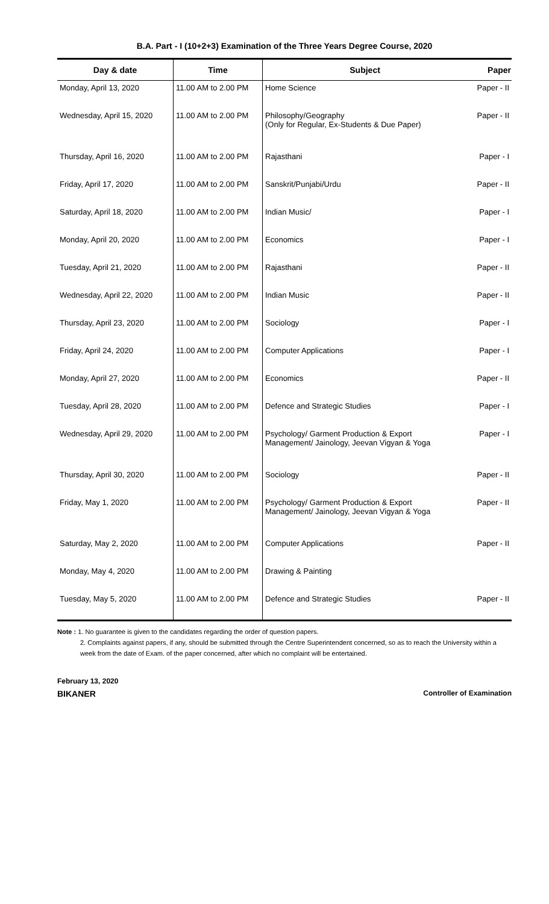B.A. Part - I (10+2+3) Examination of the Three Years Degree Course, 2020
| Day & date | Time | Subject | Paper |
| --- | --- | --- | --- |
| Monday, April 13, 2020 | 11.00 AM to 2.00 PM | Home Science | Paper - II |
| Wednesday, April 15, 2020 | 11.00 AM to 2.00 PM | Philosophy/Geography (Only for Regular, Ex-Students & Due Paper) | Paper - II |
| Thursday, April 16, 2020 | 11.00 AM to 2.00 PM | Rajasthani | Paper - I |
| Friday, April 17, 2020 | 11.00 AM to 2.00 PM | Sanskrit/Punjabi/Urdu | Paper - II |
| Saturday, April 18, 2020 | 11.00 AM to 2.00 PM | Indian Music/ | Paper - I |
| Monday, April 20, 2020 | 11.00 AM to 2.00 PM | Economics | Paper - I |
| Tuesday, April 21, 2020 | 11.00 AM to 2.00 PM | Rajasthani | Paper - II |
| Wednesday, April 22, 2020 | 11.00 AM to 2.00 PM | Indian Music | Paper - II |
| Thursday, April 23, 2020 | 11.00 AM to 2.00 PM | Sociology | Paper - I |
| Friday, April 24, 2020 | 11.00 AM to 2.00 PM | Computer Applications | Paper - I |
| Monday, April 27, 2020 | 11.00 AM to 2.00 PM | Economics | Paper - II |
| Tuesday, April 28, 2020 | 11.00 AM to 2.00 PM | Defence and Strategic Studies | Paper - I |
| Wednesday, April 29, 2020 | 11.00 AM to 2.00 PM | Psychology/ Garment Production & Export Management/ Jainology, Jeevan Vigyan & Yoga | Paper - I |
| Thursday, April 30, 2020 | 11.00 AM to 2.00 PM | Sociology | Paper - II |
| Friday, May 1, 2020 | 11.00 AM to 2.00 PM | Psychology/ Garment Production & Export Management/ Jainology, Jeevan Vigyan & Yoga | Paper - II |
| Saturday, May 2, 2020 | 11.00 AM to 2.00 PM | Computer Applications | Paper - II |
| Monday, May 4, 2020 | 11.00 AM to 2.00 PM | Drawing & Painting | |
| Tuesday, May 5, 2020 | 11.00 AM to 2.00 PM | Defence and Strategic Studies | Paper - II |
Note : 1. No guarantee is given to the candidates regarding the order of question papers.
2. Complaints against papers, if any, should be submitted through the Centre Superintendent concerned, so as to reach the University within a week from the date of Exam. of the paper concerned, after which no complaint will be entertained.
February 13, 2020
BIKANER Controller of Examination